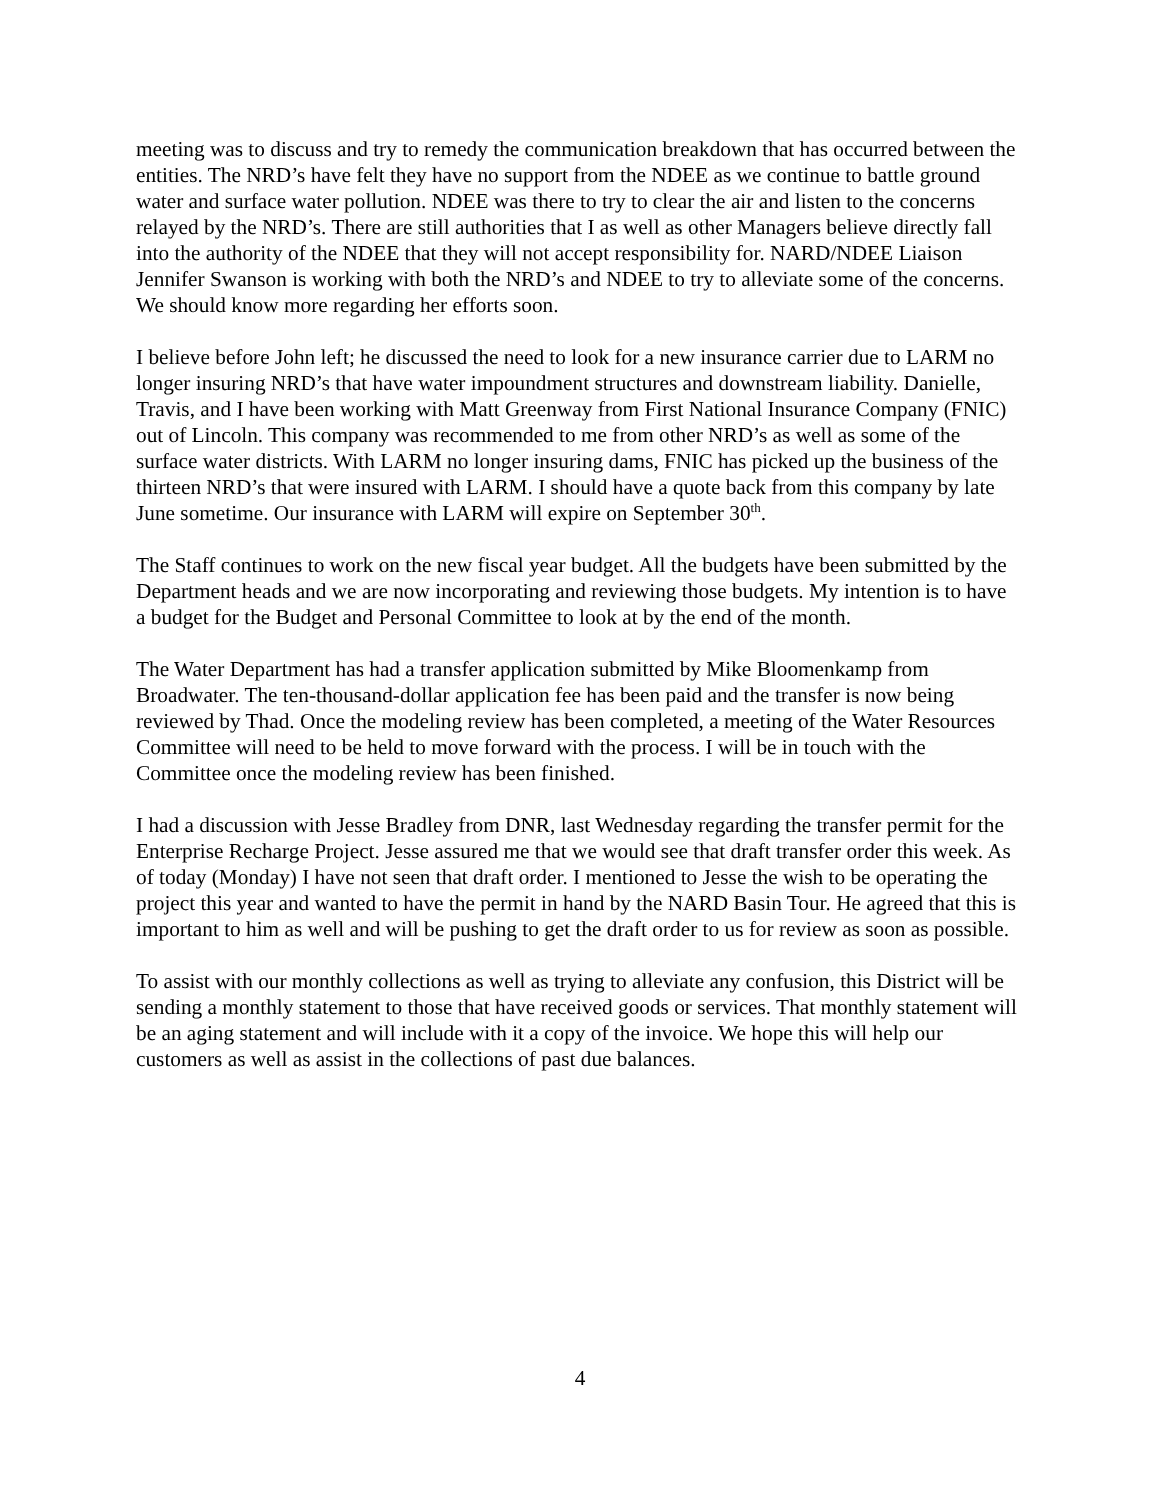meeting was to discuss and try to remedy the communication breakdown that has occurred between the entities. The NRD’s have felt they have no support from the NDEE as we continue to battle ground water and surface water pollution. NDEE was there to try to clear the air and listen to the concerns relayed by the NRD’s. There are still authorities that I as well as other Managers believe directly fall into the authority of the NDEE that they will not accept responsibility for. NARD/NDEE Liaison Jennifer Swanson is working with both the NRD’s and NDEE to try to alleviate some of the concerns. We should know more regarding her efforts soon.
I believe before John left; he discussed the need to look for a new insurance carrier due to LARM no longer insuring NRD’s that have water impoundment structures and downstream liability. Danielle, Travis, and I have been working with Matt Greenway from First National Insurance Company (FNIC) out of Lincoln. This company was recommended to me from other NRD’s as well as some of the surface water districts. With LARM no longer insuring dams, FNIC has picked up the business of the thirteen NRD’s that were insured with LARM. I should have a quote back from this company by late June sometime. Our insurance with LARM will expire on September 30<sup>th</sup>.
The Staff continues to work on the new fiscal year budget. All the budgets have been submitted by the Department heads and we are now incorporating and reviewing those budgets. My intention is to have a budget for the Budget and Personal Committee to look at by the end of the month.
The Water Department has had a transfer application submitted by Mike Bloomenkamp from Broadwater. The ten-thousand-dollar application fee has been paid and the transfer is now being reviewed by Thad. Once the modeling review has been completed, a meeting of the Water Resources Committee will need to be held to move forward with the process. I will be in touch with the Committee once the modeling review has been finished.
I had a discussion with Jesse Bradley from DNR, last Wednesday regarding the transfer permit for the Enterprise Recharge Project. Jesse assured me that we would see that draft transfer order this week. As of today (Monday) I have not seen that draft order. I mentioned to Jesse the wish to be operating the project this year and wanted to have the permit in hand by the NARD Basin Tour. He agreed that this is important to him as well and will be pushing to get the draft order to us for review as soon as possible.
To assist with our monthly collections as well as trying to alleviate any confusion, this District will be sending a monthly statement to those that have received goods or services. That monthly statement will be an aging statement and will include with it a copy of the invoice. We hope this will help our customers as well as assist in the collections of past due balances.
4